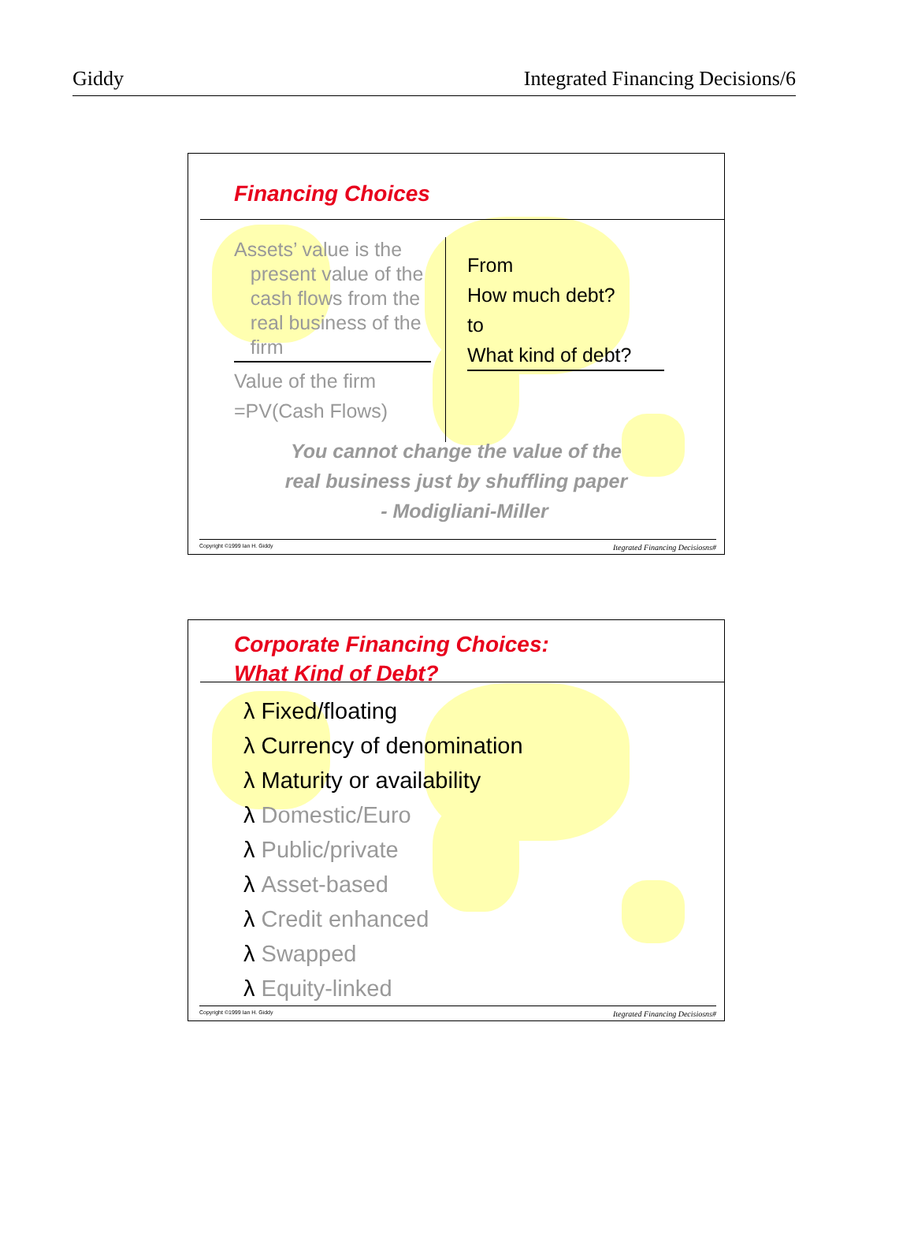Giddy Integrated Financing Decisions/6
Financing Choices
Assets’ value is the
present value of the
cash flows from the
real business of the
firm
Value of the firm
=PV(Cash Flows)
From
How much debt?
to
What kind of debt?
You cannot change the value of the
real business just by shuffling paper
- Modigliani-Miller
Copyright ©1999 Ian H. Giddy Itegrated Financing Decisiosns#
Corporate Financing Choices:
What Kind of Debt?
λ Fixed/floating
λ Currency of denomination
λ Maturity or availability
λ Domestic/Euro
λ Public/private
λ Asset-based
λ Credit enhanced
λ Swapped
λ Equity-linked
Copyright ©1999 Ian H. Giddy Itegrated Financing Decisiosns#